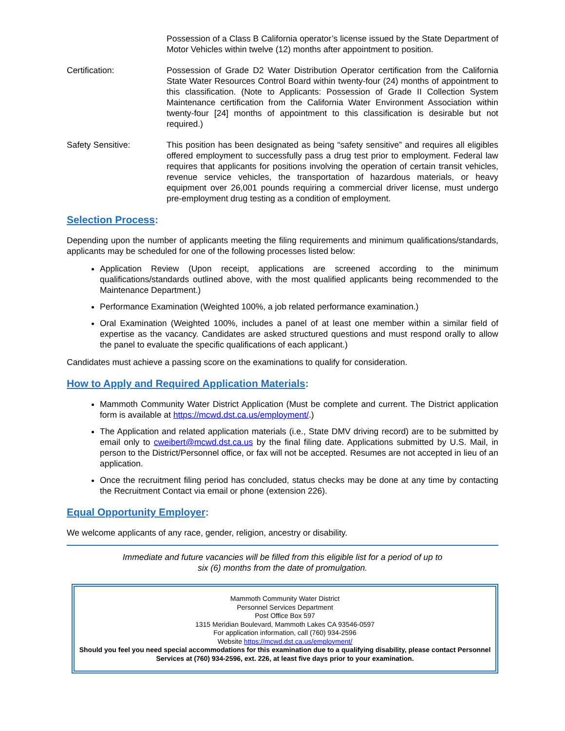Possession of a Class B California operator’s license issued by the State Department of Motor Vehicles within twelve (12) months after appointment to position.
Certification: Possession of Grade D2 Water Distribution Operator certification from the California State Water Resources Control Board within twenty-four (24) months of appointment to this classification. (Note to Applicants: Possession of Grade II Collection System Maintenance certification from the California Water Environment Association within twenty-four [24] months of appointment to this classification is desirable but not required.)
Safety Sensitive: This position has been designated as being “safety sensitive” and requires all eligibles offered employment to successfully pass a drug test prior to employment. Federal law requires that applicants for positions involving the operation of certain transit vehicles, revenue service vehicles, the transportation of hazardous materials, or heavy equipment over 26,001 pounds requiring a commercial driver license, must undergo pre-employment drug testing as a condition of employment.
Selection Process:
Depending upon the number of applicants meeting the filing requirements and minimum qualifications/standards, applicants may be scheduled for one of the following processes listed below:
Application Review (Upon receipt, applications are screened according to the minimum qualifications/standards outlined above, with the most qualified applicants being recommended to the Maintenance Department.)
Performance Examination (Weighted 100%, a job related performance examination.)
Oral Examination (Weighted 100%, includes a panel of at least one member within a similar field of expertise as the vacancy. Candidates are asked structured questions and must respond orally to allow the panel to evaluate the specific qualifications of each applicant.)
Candidates must achieve a passing score on the examinations to qualify for consideration.
How to Apply and Required Application Materials:
Mammoth Community Water District Application (Must be complete and current. The District application form is available at https://mcwd.dst.ca.us/employment/.)
The Application and related application materials (i.e., State DMV driving record) are to be submitted by email only to cweibert@mcwd.dst.ca.us by the final filing date. Applications submitted by U.S. Mail, in person to the District/Personnel office, or fax will not be accepted. Resumes are not accepted in lieu of an application.
Once the recruitment filing period has concluded, status checks may be done at any time by contacting the Recruitment Contact via email or phone (extension 226).
Equal Opportunity Employer:
We welcome applicants of any race, gender, religion, ancestry or disability.
Immediate and future vacancies will be filled from this eligible list for a period of up to
six (6) months from the date of promulgation.
Mammoth Community Water District
Personnel Services Department
Post Office Box 597
1315 Meridian Boulevard, Mammoth Lakes CA 93546-0597
For application information, call (760) 934-2596
Website https://mcwd.dst.ca.us/employment/
Should you feel you need special accommodations for this examination due to a qualifying disability, please contact Personnel Services at (760) 934-2596, ext. 226, at least five days prior to your examination.